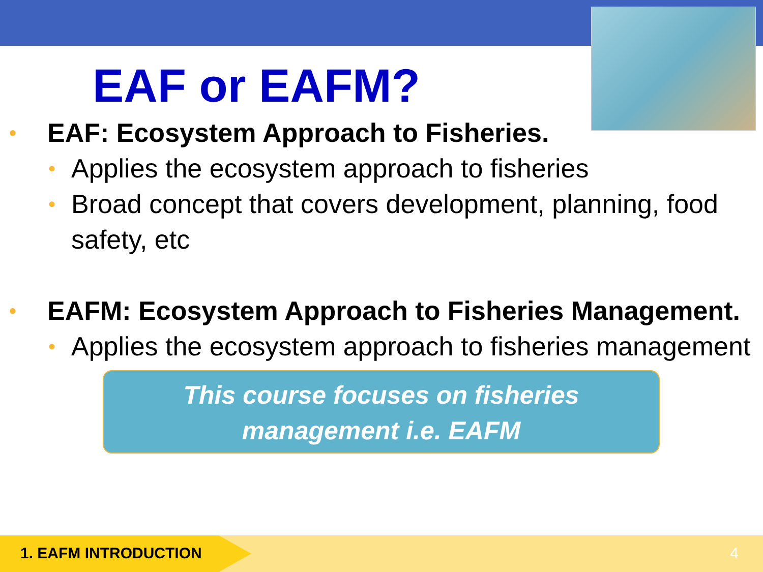EAF or EAFM?
• EAF: Ecosystem Approach to Fisheries.
• Applies the ecosystem approach to fisheries
• Broad concept that covers development, planning, food safety, etc
• EAFM: Ecosystem Approach to Fisheries Management.
• Applies the ecosystem approach to fisheries management
This course focuses on fisheries
management i.e. EAFM
1. EAFM INTRODUCTION 4